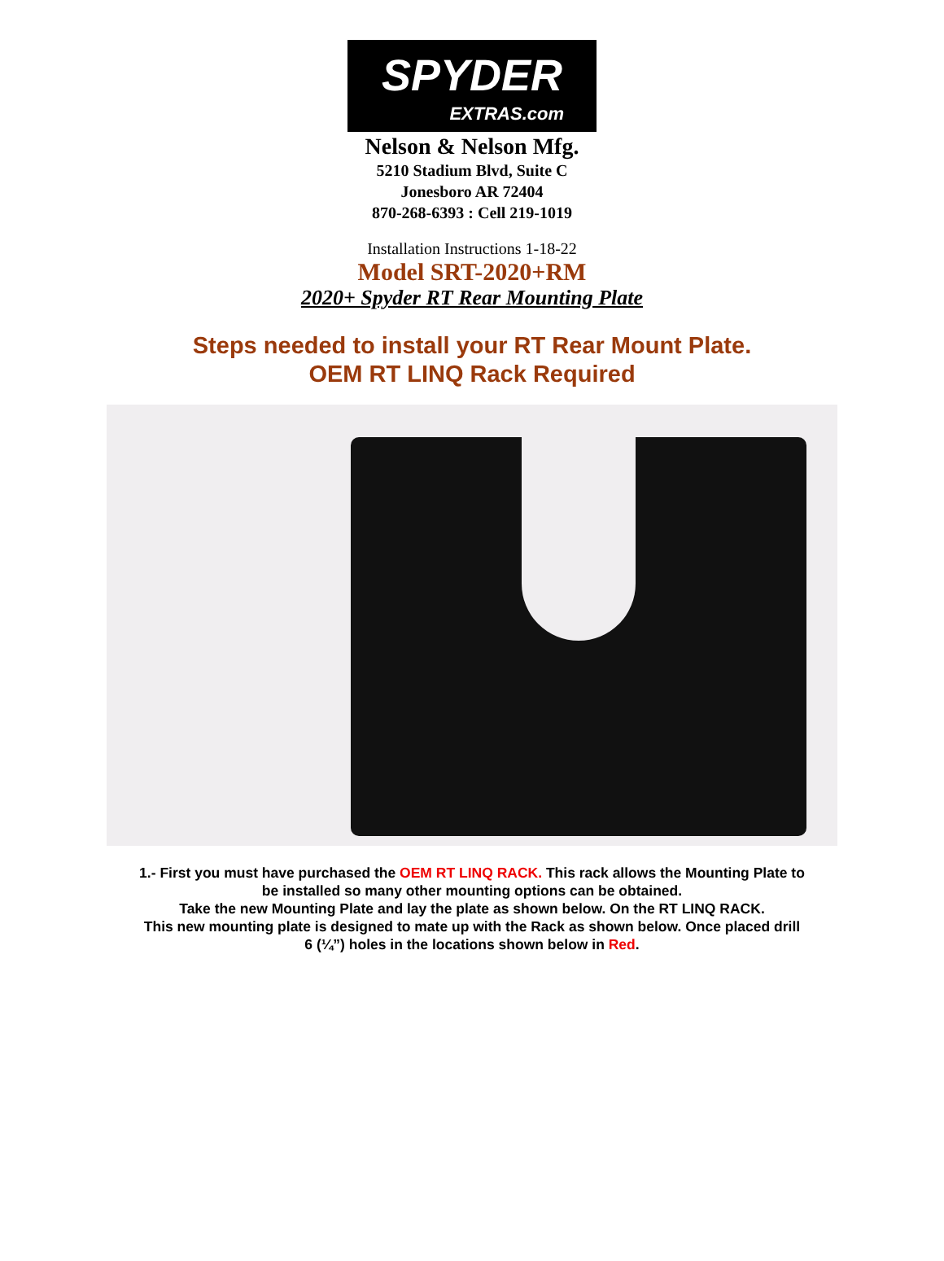SPYDER
EXTRAS.com
Nelson & Nelson Mfg.
5210 Stadium Blvd, Suite C
Jonesboro AR 72404
870-268-6393 : Cell 219-1019
Installation Instructions 1-18-22
Model SRT-2020+RM
2020+ Spyder RT Rear Mounting Plate
Steps needed to install your RT Rear Mount Plate.
OEM RT LINQ Rack Required
1.- First you must have purchased the OEM RT LINQ RACK. This rack allows the Mounting Plate to
be installed so many other mounting options can be obtained.
Take the new Mounting Plate and lay the plate as shown below. On the RT LINQ RACK.
This new mounting plate is designed to mate up with the Rack as shown below. Once placed drill
6 (¼”) holes in the locations shown below in Red.